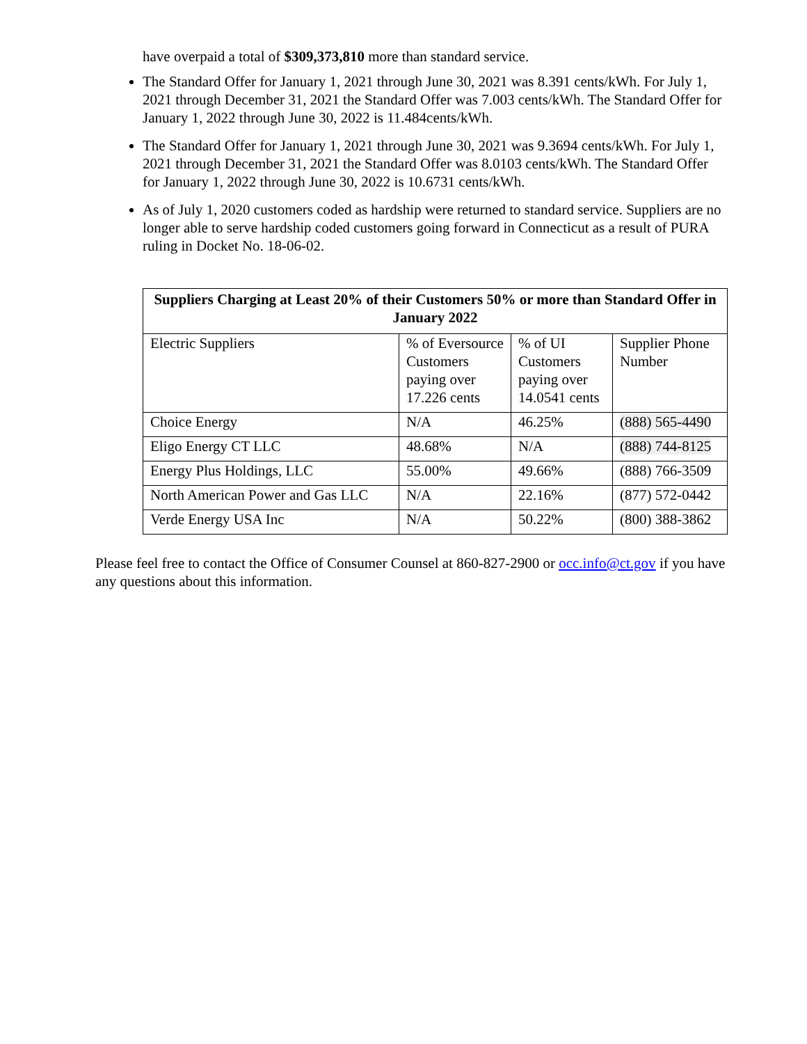have overpaid a total of $309,373,810 more than standard service.
The Standard Offer for January 1, 2021 through June 30, 2021 was 8.391 cents/kWh. For July 1, 2021 through December 31, 2021 the Standard Offer was 7.003 cents/kWh. The Standard Offer for January 1, 2022 through June 30, 2022 is 11.484cents/kWh.
The Standard Offer for January 1, 2021 through June 30, 2021 was 9.3694 cents/kWh. For July 1, 2021 through December 31, 2021 the Standard Offer was 8.0103 cents/kWh. The Standard Offer for January 1, 2022 through June 30, 2022 is 10.6731 cents/kWh.
As of July 1, 2020 customers coded as hardship were returned to standard service. Suppliers are no longer able to serve hardship coded customers going forward in Connecticut as a result of PURA ruling in Docket No. 18-06-02.
| Suppliers Charging at Least 20% of their Customers 50% or more than Standard Offer in January 2022 | | | |
| --- | --- | --- | --- |
| Electric Suppliers | % of Eversource Customers paying over 17.226 cents | % of UI Customers paying over 14.0541 cents | Supplier Phone Number |
| Choice Energy | N/A | 46.25% | (888) 565-4490 |
| Eligo Energy CT LLC | 48.68% | N/A | (888) 744-8125 |
| Energy Plus Holdings, LLC | 55.00% | 49.66% | (888) 766-3509 |
| North American Power and Gas LLC | N/A | 22.16% | (877) 572-0442 |
| Verde Energy USA Inc | N/A | 50.22% | (800) 388-3862 |
Please feel free to contact the Office of Consumer Counsel at 860-827-2900 or occ.info@ct.gov if you have any questions about this information.